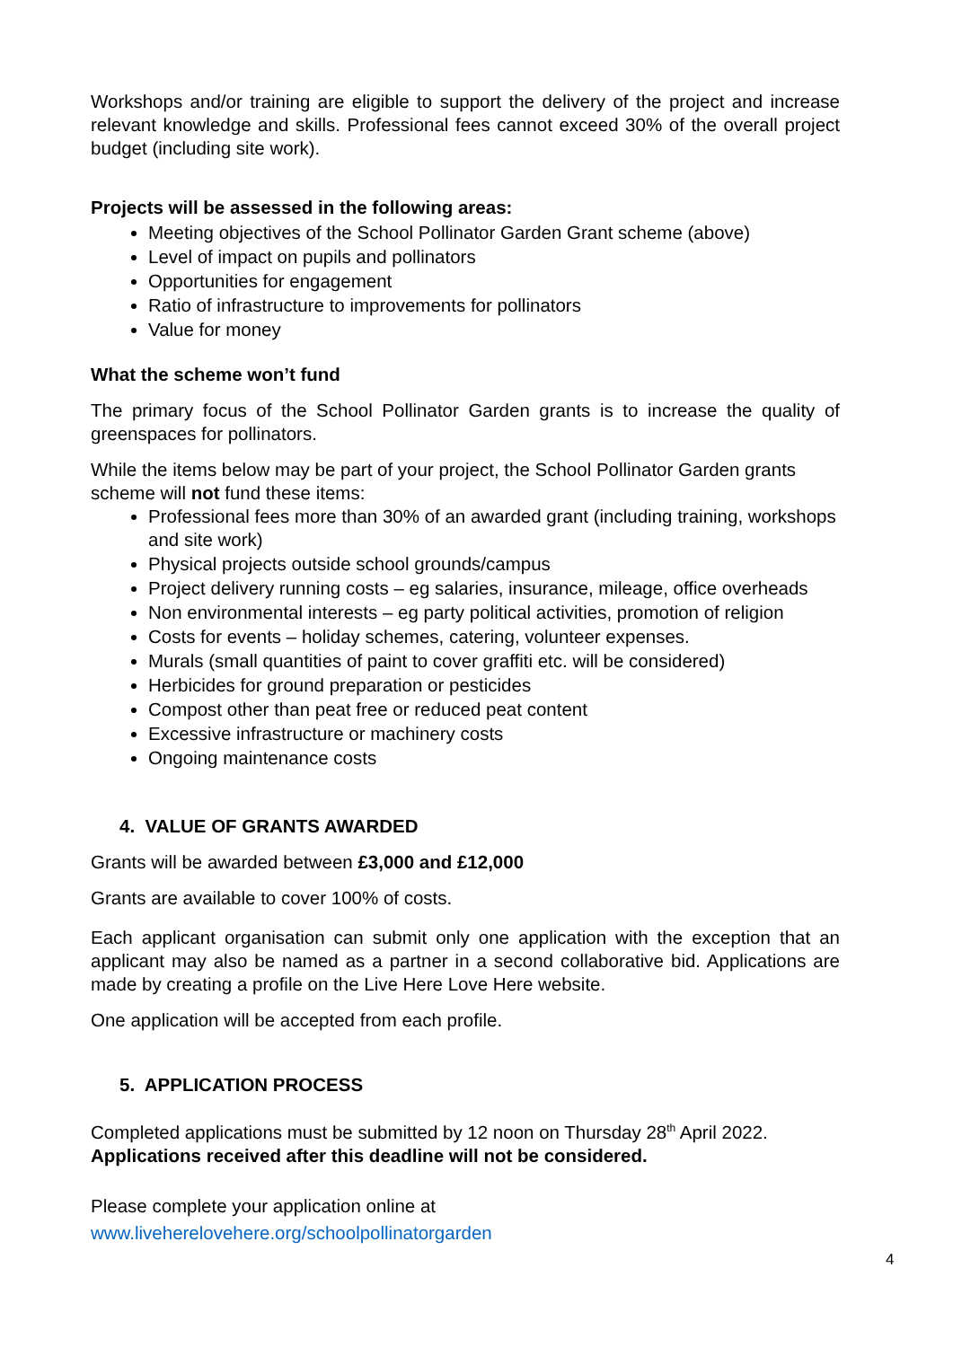Workshops and/or training are eligible to support the delivery of the project and increase relevant knowledge and skills. Professional fees cannot exceed 30% of the overall project budget (including site work).
Projects will be assessed in the following areas:
Meeting objectives of the School Pollinator Garden Grant scheme (above)
Level of impact on pupils and pollinators
Opportunities for engagement
Ratio of infrastructure to improvements for pollinators
Value for money
What the scheme won’t fund
The primary focus of the School Pollinator Garden grants is to increase the quality of greenspaces for pollinators.
While the items below may be part of your project, the School Pollinator Garden grants scheme will not fund these items:
Professional fees more than 30% of an awarded grant (including training, workshops and site work)
Physical projects outside school grounds/campus
Project delivery running costs – eg salaries, insurance, mileage, office overheads
Non environmental interests – eg party political activities, promotion of religion
Costs for events – holiday schemes, catering, volunteer expenses.
Murals (small quantities of paint to cover graffiti etc. will be considered)
Herbicides for ground preparation or pesticides
Compost other than peat free or reduced peat content
Excessive infrastructure or machinery costs
Ongoing maintenance costs
4. VALUE OF GRANTS AWARDED
Grants will be awarded between £3,000 and £12,000
Grants are available to cover 100% of costs.
Each applicant organisation can submit only one application with the exception that an applicant may also be named as a partner in a second collaborative bid. Applications are made by creating a profile on the Live Here Love Here website.
One application will be accepted from each profile.
5. APPLICATION PROCESS
Completed applications must be submitted by 12 noon on Thursday 28<sup>th</sup> April 2022.
Applications received after this deadline will not be considered.
Please complete your application online at
www.liveherelovehere.org/schoolpollinatorgarden
4